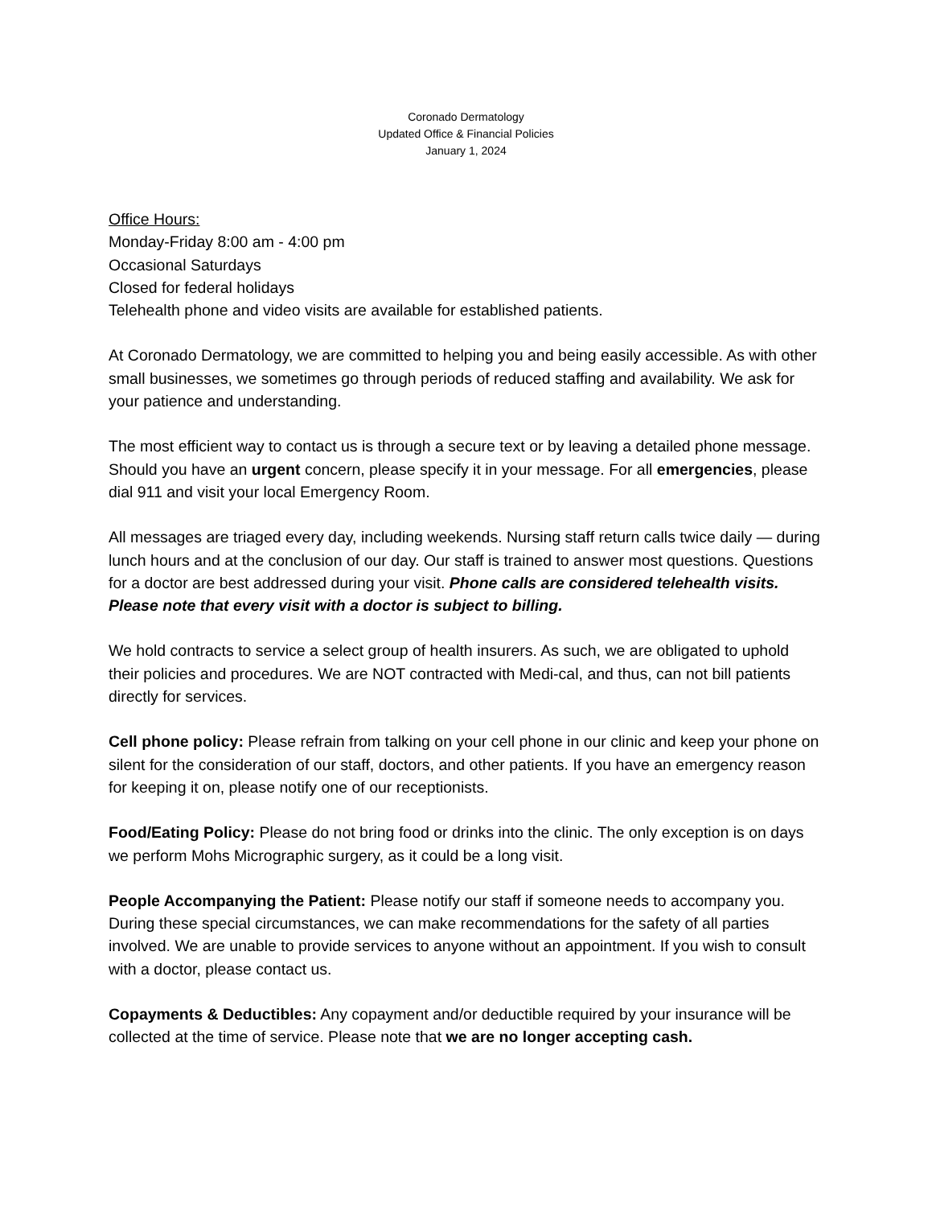Coronado Dermatology
Updated Office & Financial Policies
January 1, 2024
Office Hours:
Monday-Friday 8:00 am - 4:00 pm
Occasional Saturdays
Closed for federal holidays
Telehealth phone and video visits are available for established patients.
At Coronado Dermatology, we are committed to helping you and being easily accessible. As with other small businesses, we sometimes go through periods of reduced staffing and availability. We ask for your patience and understanding.
The most efficient way to contact us is through a secure text or by leaving a detailed phone message. Should you have an urgent concern, please specify it in your message. For all emergencies, please dial 911 and visit your local Emergency Room.
All messages are triaged every day, including weekends. Nursing staff return calls twice daily — during lunch hours and at the conclusion of our day. Our staff is trained to answer most questions. Questions for a doctor are best addressed during your visit. Phone calls are considered telehealth visits. Please note that every visit with a doctor is subject to billing.
We hold contracts to service a select group of health insurers. As such, we are obligated to uphold their policies and procedures. We are NOT contracted with Medi-cal, and thus, can not bill patients directly for services.
Cell phone policy: Please refrain from talking on your cell phone in our clinic and keep your phone on silent for the consideration of our staff, doctors, and other patients. If you have an emergency reason for keeping it on, please notify one of our receptionists.
Food/Eating Policy: Please do not bring food or drinks into the clinic. The only exception is on days we perform Mohs Micrographic surgery, as it could be a long visit.
People Accompanying the Patient: Please notify our staff if someone needs to accompany you. During these special circumstances, we can make recommendations for the safety of all parties involved. We are unable to provide services to anyone without an appointment. If you wish to consult with a doctor, please contact us.
Copayments & Deductibles: Any copayment and/or deductible required by your insurance will be collected at the time of service. Please note that we are no longer accepting cash.